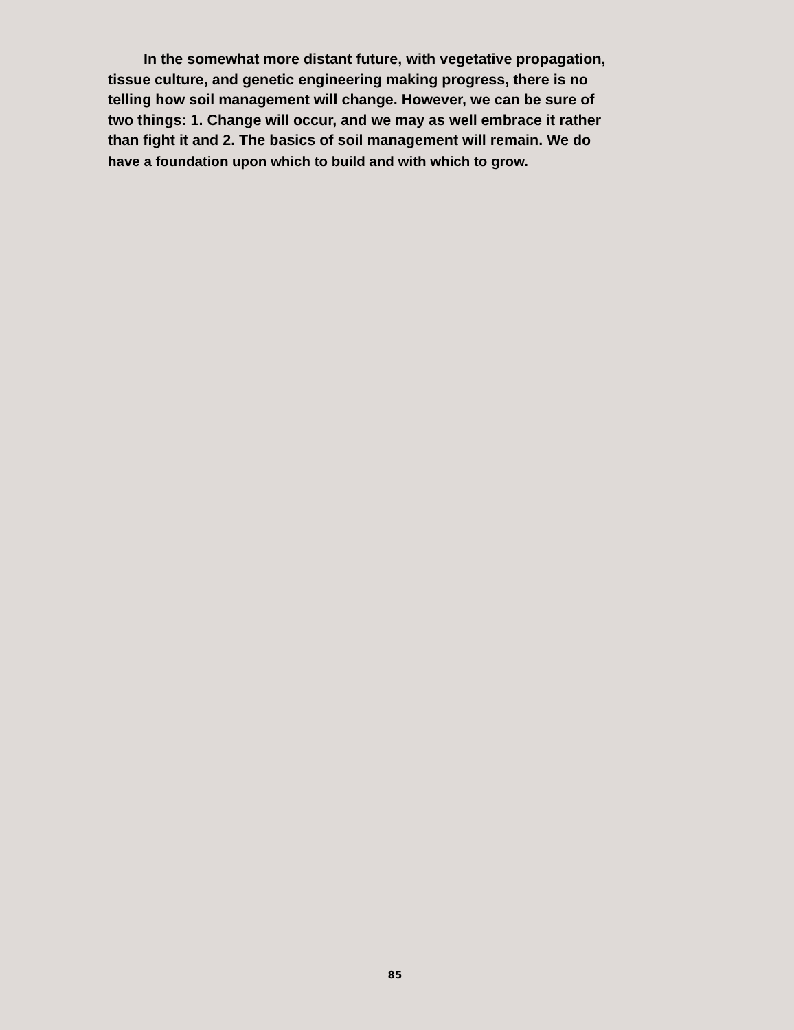In the somewhat more distant future, with vegetative propagation,
tissue culture, and genetic engineering making progress, there is no
telling how soil management will change. However, we can be sure of
two things: 1. Change will occur, and we may as well embrace it rather
than fight it and 2. The basics of soil management will remain. We do
have a foundation upon which to build and with which to grow.
85